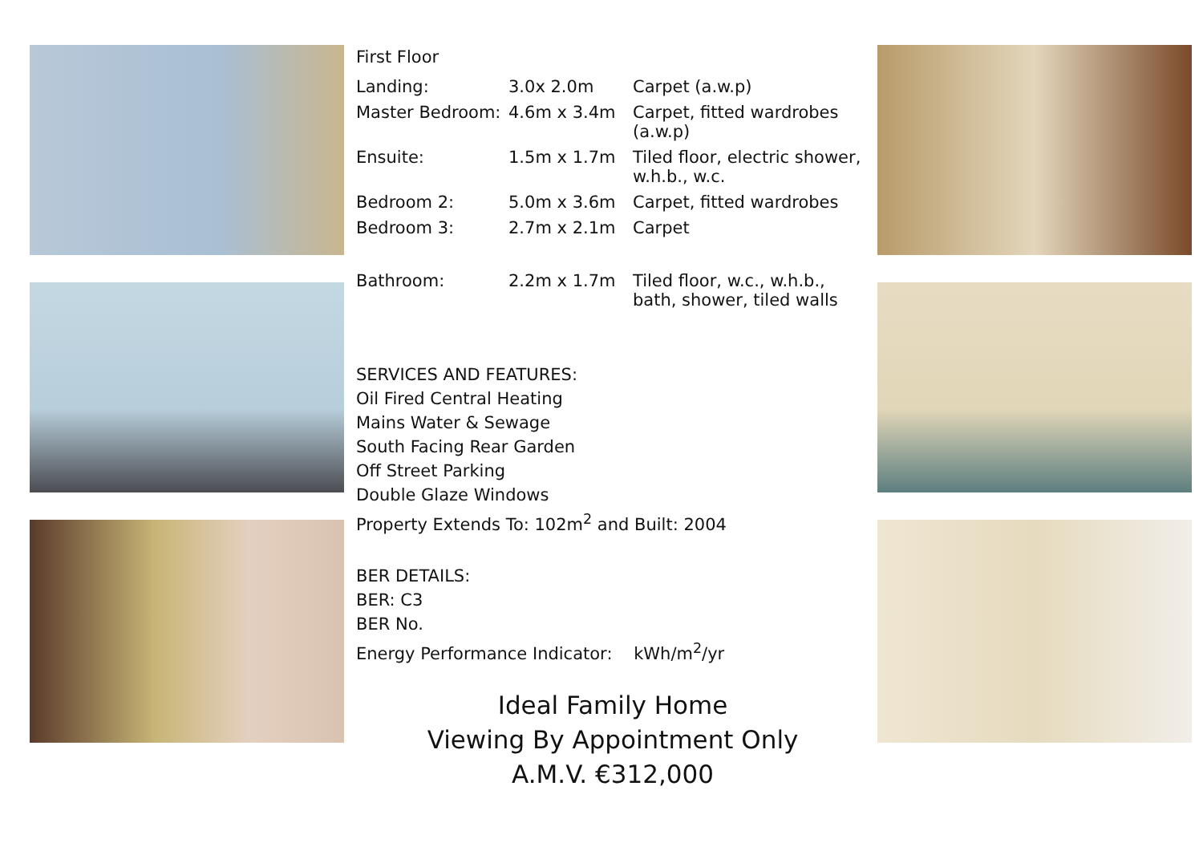First Floor
| Landing: | 3.0x 2.0m | Carpet (a.w.p) |
| Master Bedroom: | 4.6m x 3.4m | Carpet, fitted wardrobes (a.w.p) |
| Ensuite: | 1.5m x 1.7m | Tiled floor, electric shower, w.h.b., w.c. |
| Bedroom 2: | 5.0m x 3.6m | Carpet, fitted wardrobes |
| Bedroom 3: | 2.7m x 2.1m | Carpet |
| Bathroom: | 2.2m x 1.7m | Tiled floor, w.c., w.h.b., bath, shower, tiled walls |
SERVICES AND FEATURES:
Oil Fired Central Heating
Mains Water & Sewage
South Facing Rear Garden
Off Street Parking
Double Glaze Windows
Property Extends To: 102m<sup>2</sup> and Built: 2004
BER DETAILS:
BER: C3
BER No.
Energy Performance Indicator: kWh/m<sup>2</sup>/yr
Ideal Family Home
Viewing By Appointment Only
A.M.V. €312,000